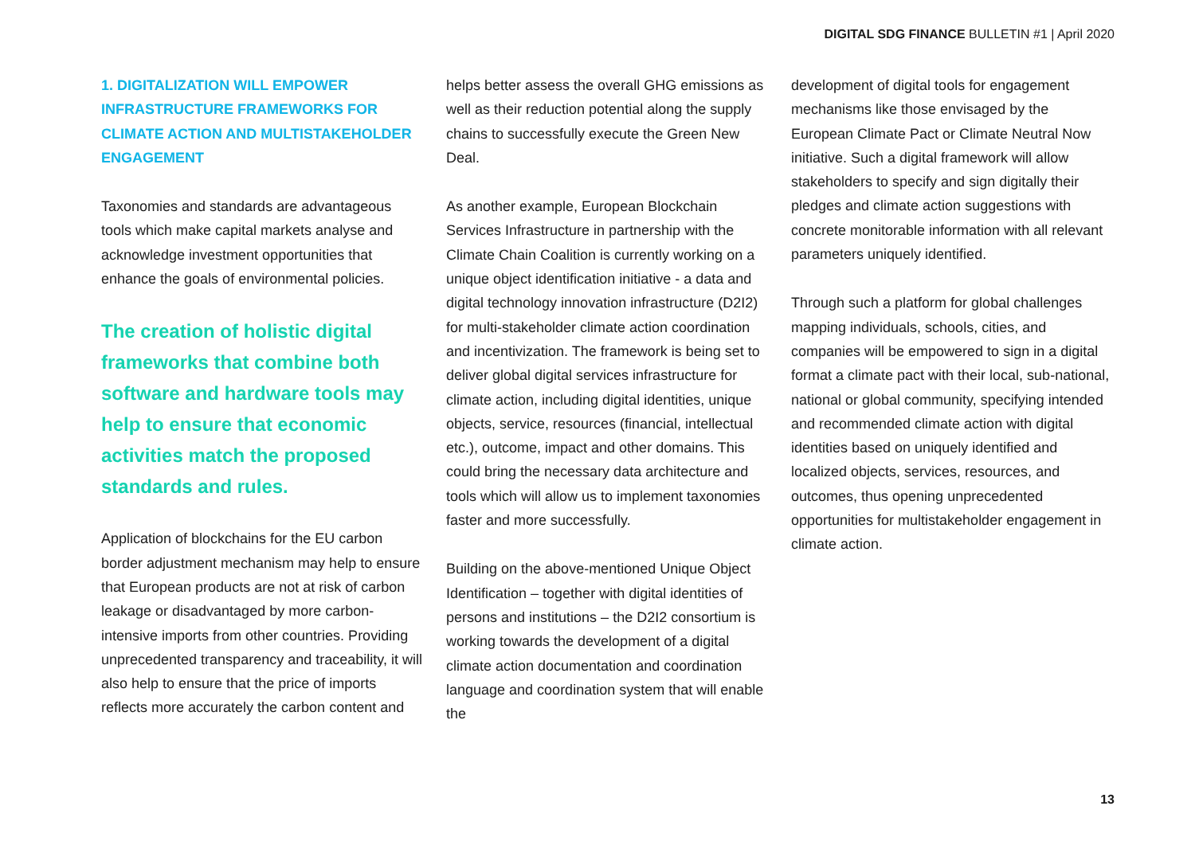DIGITAL SDG FINANCE BULLETIN #1 | April 2020
1. DIGITALIZATION WILL EMPOWER INFRASTRUCTURE FRAMEWORKS FOR CLIMATE ACTION AND MULTISTAKEHOLDER ENGAGEMENT
Taxonomies and standards are advantageous tools which make capital markets analyse and acknowledge investment opportunities that enhance the goals of environmental policies.
The creation of holistic digital frameworks that combine both software and hardware tools may help to ensure that economic activities match the proposed standards and rules.
Application of blockchains for the EU carbon border adjustment mechanism may help to ensure that European products are not at risk of carbon leakage or disadvantaged by more carbon-intensive imports from other countries. Providing unprecedented transparency and traceability, it will also help to ensure that the price of imports reflects more accurately the carbon content and
helps better assess the overall GHG emissions as well as their reduction potential along the supply chains to successfully execute the Green New Deal.
As another example, European Blockchain Services Infrastructure in partnership with the Climate Chain Coalition is currently working on a unique object identification initiative - a data and digital technology innovation infrastructure (D2I2) for multi-stakeholder climate action coordination and incentivization. The framework is being set to deliver global digital services infrastructure for climate action, including digital identities, unique objects, service, resources (financial, intellectual etc.), outcome, impact and other domains. This could bring the necessary data architecture and tools which will allow us to implement taxonomies faster and more successfully.
Building on the above-mentioned Unique Object Identification – together with digital identities of persons and institutions – the D2I2 consortium is working towards the development of a digital climate action documentation and coordination language and coordination system that will enable the
development of digital tools for engagement mechanisms like those envisaged by the European Climate Pact or Climate Neutral Now initiative. Such a digital framework will allow stakeholders to specify and sign digitally their pledges and climate action suggestions with concrete monitorable information with all relevant parameters uniquely identified.
Through such a platform for global challenges mapping individuals, schools, cities, and companies will be empowered to sign in a digital format a climate pact with their local, sub-national, national or global community, specifying intended and recommended climate action with digital identities based on uniquely identified and localized objects, services, resources, and outcomes, thus opening unprecedented opportunities for multistakeholder engagement in climate action.
13